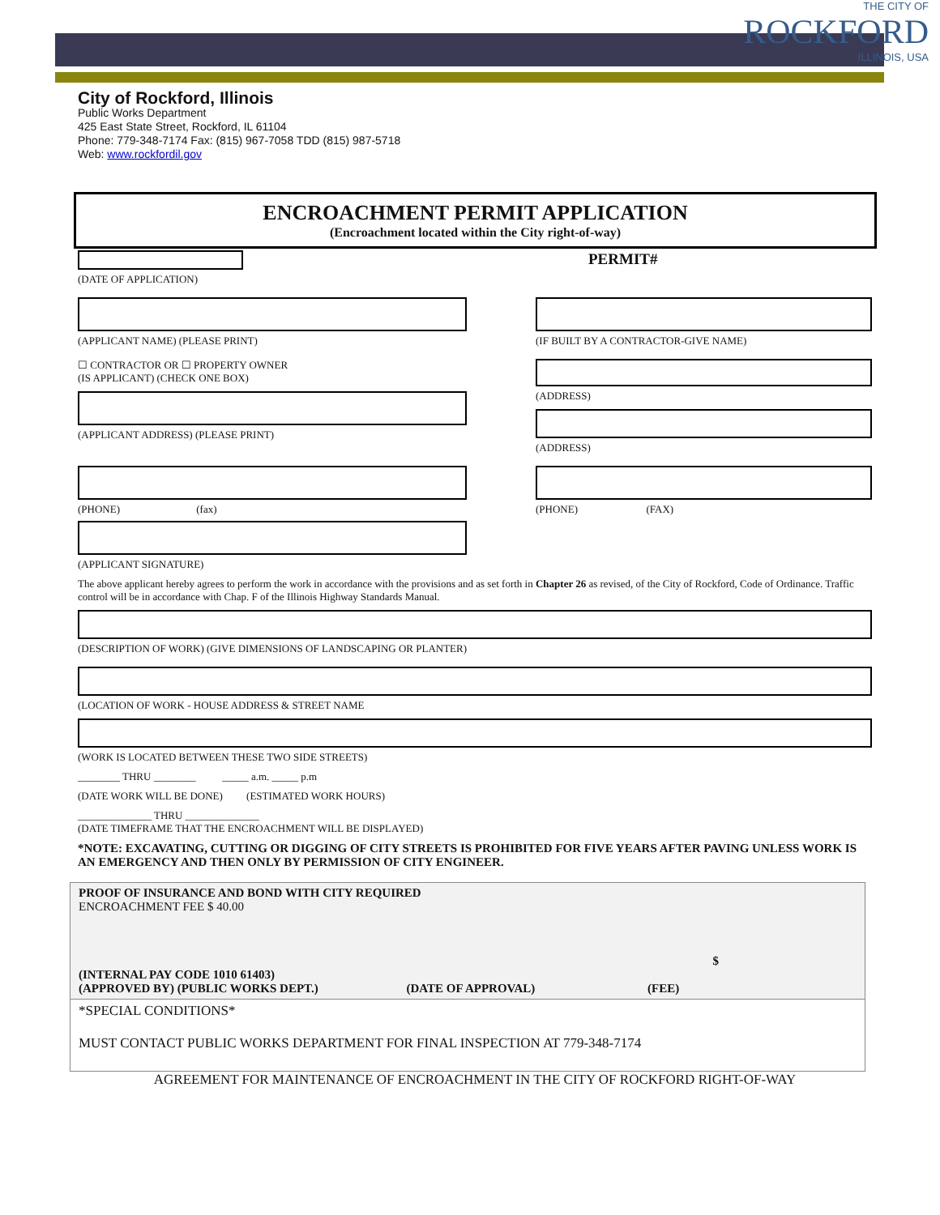City of Rockford, Illinois
Public Works Department
425 East State Street, Rockford, IL 61104
Phone: 779-348-7174 Fax: (815) 967-7058 TDD (815) 987-5718
Web: www.rockfordil.gov
THE CITY OF
ROCKFORD
ILLINOIS, USA
ENCROACHMENT PERMIT APPLICATION
(Encroachment located within the City right-of-way)
(DATE OF APPLICATION)
PERMIT#
(APPLICANT NAME) (PLEASE PRINT) (IF BUILT BY A CONTRACTOR-GIVE NAME)
☐ CONTRACTOR OR ☐ PROPERTY OWNER
(IS APPLICANT) (CHECK ONE BOX)
(APPLICANT ADDRESS) (PLEASE PRINT)
(ADDRESS)
(ADDRESS)
(PHONE) (fax)
(APPLICANT SIGNATURE)
(PHONE) (FAX)
The above applicant hereby agrees to perform the work in accordance with the provisions and as set forth in Chapter 26 as revised, of the City of Rockford, Code of Ordinance. Traffic control will be in accordance with Chap. F of the Illinois Highway Standards Manual.
(DESCRIPTION OF WORK) (GIVE DIMENSIONS OF LANDSCAPING OR PLANTER)
(LOCATION OF WORK - HOUSE ADDRESS & STREET NAME
(WORK IS LOCATED BETWEEN THESE TWO SIDE STREETS)
________ THRU ________ _____ a.m. _____ p.m
(DATE WORK WILL BE DONE) (ESTIMATED WORK HOURS)
______________ THRU ______________
(DATE TIMEFRAME THAT THE ENCROACHMENT WILL BE DISPLAYED)
*NOTE: EXCAVATING, CUTTING OR DIGGING OF CITY STREETS IS PROHIBITED FOR FIVE YEARS AFTER PAVING UNLESS WORK IS AN EMERGENCY AND THEN ONLY BY PERMISSION OF CITY ENGINEER.
PROOF OF INSURANCE AND BOND WITH CITY REQUIRED
ENCROACHMENT FEE $ 40.00
$
(INTERNAL PAY CODE 1010 61403)
(APPROVED BY) (PUBLIC WORKS DEPT.) (DATE OF APPROVAL) (FEE)
*SPECIAL CONDITIONS*
MUST CONTACT PUBLIC WORKS DEPARTMENT FOR FINAL INSPECTION AT 779-348-7174
AGREEMENT FOR MAINTENANCE OF ENCROACHMENT IN THE CITY OF ROCKFORD RIGHT-OF-WAY